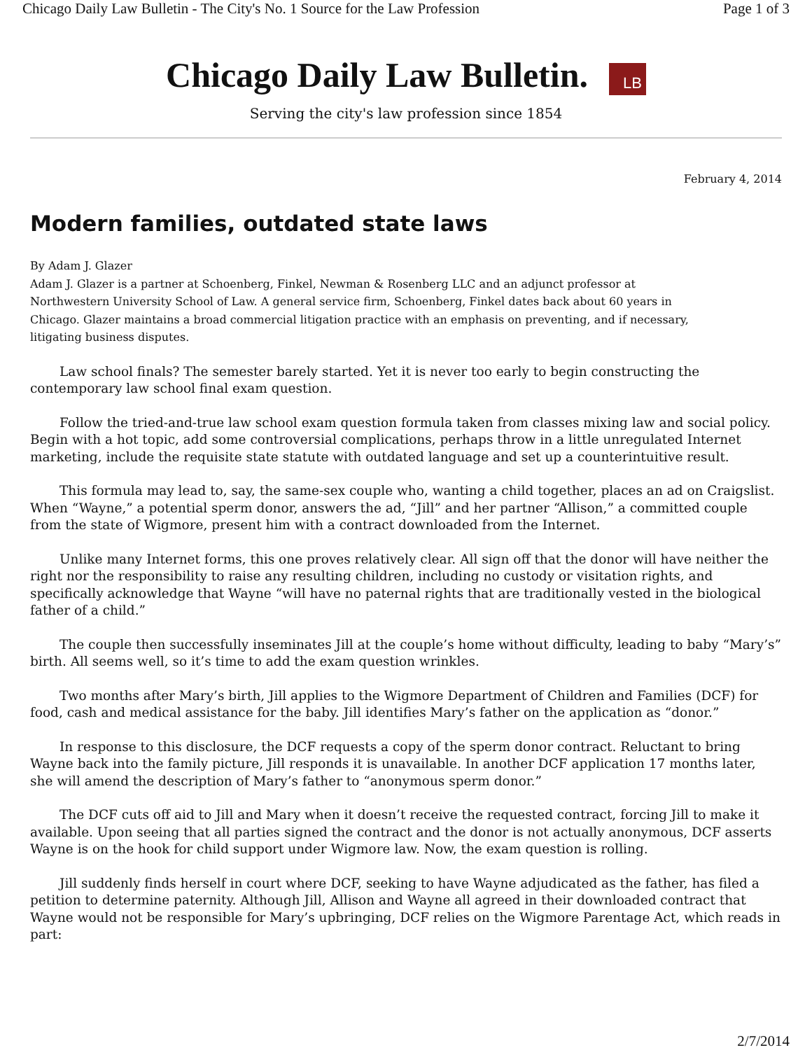Chicago Daily Law Bulletin - The City's No. 1 Source for the Law Profession Page 1 of 3
Chicago Daily Law Bulletin. LB
Serving the city's law profession since 1854
February 4, 2014
Modern families, outdated state laws
By Adam J. Glazer
Adam J. Glazer is a partner at Schoenberg, Finkel, Newman & Rosenberg LLC and an adjunct professor at Northwestern University School of Law. A general service firm, Schoenberg, Finkel dates back about 60 years in Chicago. Glazer maintains a broad commercial litigation practice with an emphasis on preventing, and if necessary, litigating business disputes.
Law school finals? The semester barely started. Yet it is never too early to begin constructing the contemporary law school final exam question.
Follow the tried-and-true law school exam question formula taken from classes mixing law and social policy. Begin with a hot topic, add some controversial complications, perhaps throw in a little unregulated Internet marketing, include the requisite state statute with outdated language and set up a counterintuitive result.
This formula may lead to, say, the same-sex couple who, wanting a child together, places an ad on Craigslist. When “Wayne,” a potential sperm donor, answers the ad, “Jill” and her partner “Allison,” a committed couple from the state of Wigmore, present him with a contract downloaded from the Internet.
Unlike many Internet forms, this one proves relatively clear. All sign off that the donor will have neither the right nor the responsibility to raise any resulting children, including no custody or visitation rights, and specifically acknowledge that Wayne “will have no paternal rights that are traditionally vested in the biological father of a child.”
The couple then successfully inseminates Jill at the couple’s home without difficulty, leading to baby “Mary’s” birth. All seems well, so it’s time to add the exam question wrinkles.
Two months after Mary’s birth, Jill applies to the Wigmore Department of Children and Families (DCF) for food, cash and medical assistance for the baby. Jill identifies Mary’s father on the application as “donor.”
In response to this disclosure, the DCF requests a copy of the sperm donor contract. Reluctant to bring Wayne back into the family picture, Jill responds it is unavailable. In another DCF application 17 months later, she will amend the description of Mary’s father to “anonymous sperm donor.”
The DCF cuts off aid to Jill and Mary when it doesn’t receive the requested contract, forcing Jill to make it available. Upon seeing that all parties signed the contract and the donor is not actually anonymous, DCF asserts Wayne is on the hook for child support under Wigmore law. Now, the exam question is rolling.
Jill suddenly finds herself in court where DCF, seeking to have Wayne adjudicated as the father, has filed a petition to determine paternity. Although Jill, Allison and Wayne all agreed in their downloaded contract that Wayne would not be responsible for Mary’s upbringing, DCF relies on the Wigmore Parentage Act, which reads in part:
2/7/2014